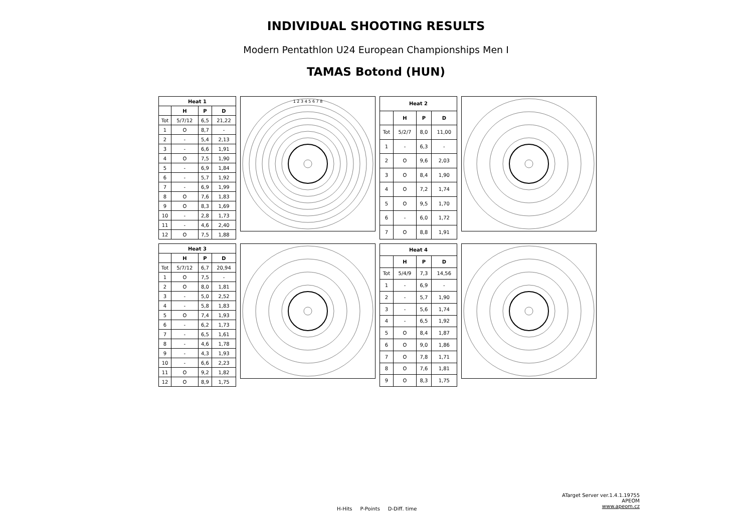INDIVIDUAL SHOOTING RESULTS
Modern Pentathlon U24 European Championships Men I
TAMAS Botond (HUN)
| Heat 1 | | | |
| --- | --- | --- | --- |
| | H | P | D |
| Tot | 5/7/12 | 6,5 | 21,22 |
| 1 | O | 8,7 | - |
| 2 | - | 5,4 | 2,13 |
| 3 | - | 6,6 | 1,91 |
| 4 | O | 7,5 | 1,90 |
| 5 | - | 6,9 | 1,84 |
| 6 | - | 5,7 | 1,92 |
| 7 | - | 6,9 | 1,99 |
| 8 | O | 7,6 | 1,83 |
| 9 | O | 8,3 | 1,69 |
| 10 | - | 2,8 | 1,73 |
| 11 | - | 4,6 | 2,40 |
| 12 | O | 7,5 | 1,88 |
1 2 3 4 5 6 7 8
| Heat 2 | | | |
| --- | --- | --- | --- |
| | H | P | D |
| Tot | 5/2/7 | 8,0 | 11,00 |
| 1 | - | 6,3 | - |
| 2 | O | 9,6 | 2,03 |
| 3 | O | 8,4 | 1,90 |
| 4 | O | 7,2 | 1,74 |
| 5 | O | 9,5 | 1,70 |
| 6 | - | 6,0 | 1,72 |
| 7 | O | 8,8 | 1,91 |
| Heat 3 | | | |
| --- | --- | --- | --- |
| | H | P | D |
| Tot | 5/7/12 | 6,7 | 20,94 |
| 1 | O | 7,5 | - |
| 2 | O | 8,0 | 1,81 |
| 3 | - | 5,0 | 2,52 |
| 4 | - | 5,8 | 1,83 |
| 5 | O | 7,4 | 1,93 |
| 6 | - | 6,2 | 1,73 |
| 7 | - | 6,5 | 1,61 |
| 8 | - | 4,6 | 1,78 |
| 9 | - | 4,3 | 1,93 |
| 10 | - | 6,6 | 2,23 |
| 11 | O | 9,2 | 1,82 |
| 12 | O | 8,9 | 1,75 |
| Heat 4 | | | |
| --- | --- | --- | --- |
| | H | P | D |
| Tot | 5/4/9 | 7,3 | 14,56 |
| 1 | - | 6,9 | - |
| 2 | - | 5,7 | 1,90 |
| 3 | - | 5,6 | 1,74 |
| 4 | - | 6,5 | 1,92 |
| 5 | O | 8,4 | 1,87 |
| 6 | O | 9,0 | 1,86 |
| 7 | O | 7,8 | 1,71 |
| 8 | O | 7,6 | 1,81 |
| 9 | O | 8,3 | 1,75 |
H-Hits P-Points D-Diff. time
ATarget Server ver.1.4.1.19755
APEOM
www.apeom.cz